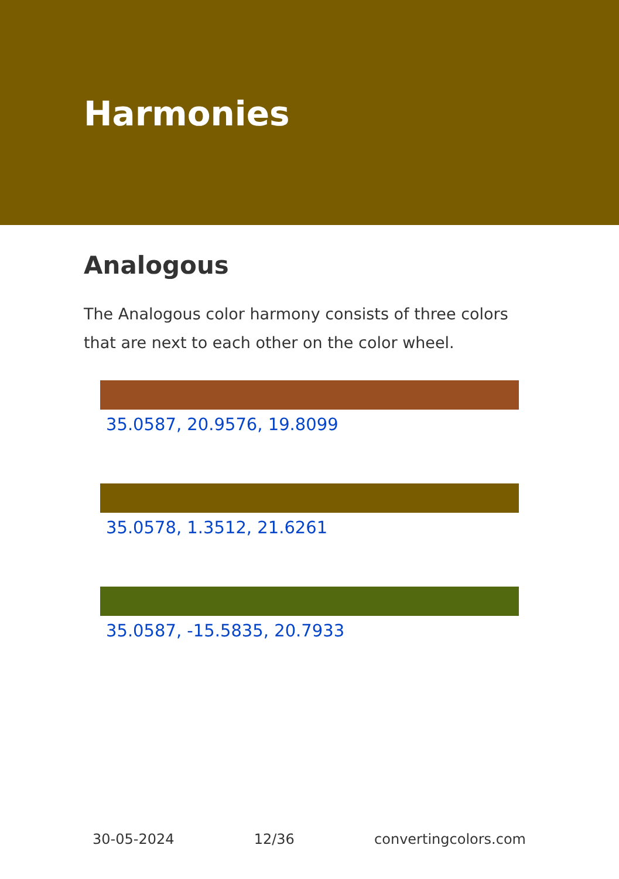Harmonies
Analogous
The Analogous color harmony consists of three colors that are next to each other on the color wheel.
35.0587, 20.9576, 19.8099
35.0578, 1.3512, 21.6261
35.0587, -15.5835, 20.7933
30-05-2024 12/36 convertingcolors.com